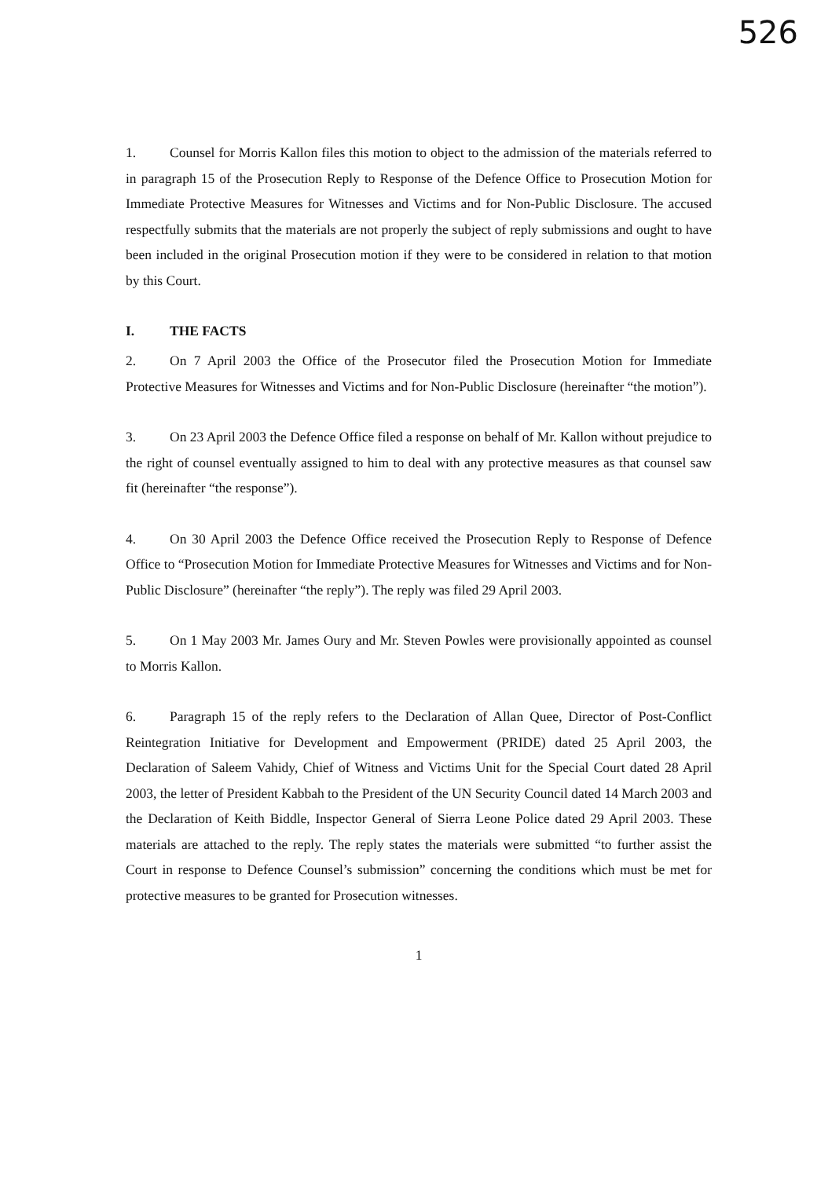526
1. Counsel for Morris Kallon files this motion to object to the admission of the materials referred to in paragraph 15 of the Prosecution Reply to Response of the Defence Office to Prosecution Motion for Immediate Protective Measures for Witnesses and Victims and for Non-Public Disclosure. The accused respectfully submits that the materials are not properly the subject of reply submissions and ought to have been included in the original Prosecution motion if they were to be considered in relation to that motion by this Court.
I. THE FACTS
2. On 7 April 2003 the Office of the Prosecutor filed the Prosecution Motion for Immediate Protective Measures for Witnesses and Victims and for Non-Public Disclosure (hereinafter “the motion”).
3. On 23 April 2003 the Defence Office filed a response on behalf of Mr. Kallon without prejudice to the right of counsel eventually assigned to him to deal with any protective measures as that counsel saw fit (hereinafter “the response”).
4. On 30 April 2003 the Defence Office received the Prosecution Reply to Response of Defence Office to “Prosecution Motion for Immediate Protective Measures for Witnesses and Victims and for Non-Public Disclosure” (hereinafter “the reply”). The reply was filed 29 April 2003.
5. On 1 May 2003 Mr. James Oury and Mr. Steven Powles were provisionally appointed as counsel to Morris Kallon.
6. Paragraph 15 of the reply refers to the Declaration of Allan Quee, Director of Post-Conflict Reintegration Initiative for Development and Empowerment (PRIDE) dated 25 April 2003, the Declaration of Saleem Vahidy, Chief of Witness and Victims Unit for the Special Court dated 28 April 2003, the letter of President Kabbah to the President of the UN Security Council dated 14 March 2003 and the Declaration of Keith Biddle, Inspector General of Sierra Leone Police dated 29 April 2003. These materials are attached to the reply. The reply states the materials were submitted “to further assist the Court in response to Defence Counsel’s submission” concerning the conditions which must be met for protective measures to be granted for Prosecution witnesses.
1